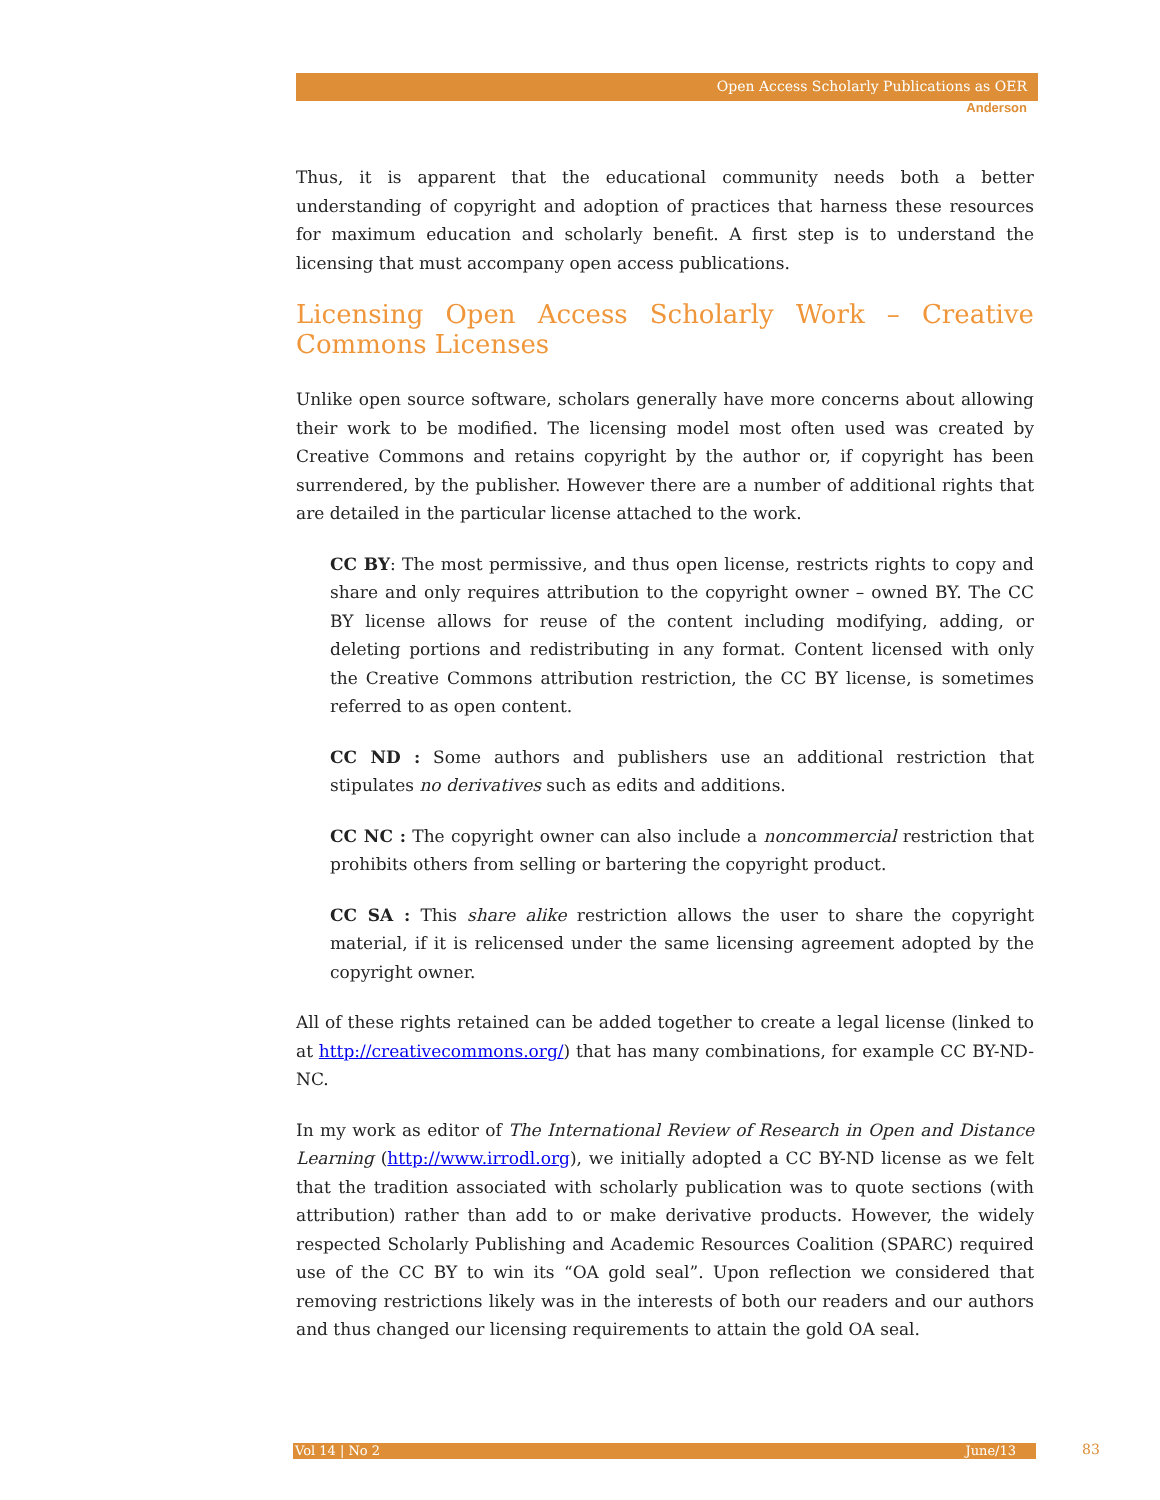Open Access Scholarly Publications as OER
Anderson
Thus, it is apparent that the educational community needs both a better understanding of copyright and adoption of practices that harness these resources for maximum education and scholarly benefit. A first step is to understand the licensing that must accompany open access publications.
Licensing Open Access Scholarly Work – Creative Commons Licenses
Unlike open source software, scholars generally have more concerns about allowing their work to be modified. The licensing model most often used was created by Creative Commons and retains copyright by the author or, if copyright has been surrendered, by the publisher. However there are a number of additional rights that are detailed in the particular license attached to the work.
CC BY: The most permissive, and thus open license, restricts rights to copy and share and only requires attribution to the copyright owner – owned BY. The CC BY license allows for reuse of the content including modifying, adding, or deleting portions and redistributing in any format. Content licensed with only the Creative Commons attribution restriction, the CC BY license, is sometimes referred to as open content.
CC ND : Some authors and publishers use an additional restriction that stipulates no derivatives such as edits and additions.
CC NC : The copyright owner can also include a noncommercial restriction that prohibits others from selling or bartering the copyright product.
CC SA : This share alike restriction allows the user to share the copyright material, if it is relicensed under the same licensing agreement adopted by the copyright owner.
All of these rights retained can be added together to create a legal license (linked to at http://creativecommons.org/) that has many combinations, for example CC BY-ND-NC.
In my work as editor of The International Review of Research in Open and Distance Learning (http://www.irrodl.org), we initially adopted a CC BY-ND license as we felt that the tradition associated with scholarly publication was to quote sections (with attribution) rather than add to or make derivative products. However, the widely respected Scholarly Publishing and Academic Resources Coalition (SPARC) required use of the CC BY to win its “OA gold seal”. Upon reflection we considered that removing restrictions likely was in the interests of both our readers and our authors and thus changed our licensing requirements to attain the gold OA seal.
Vol 14 | No 2 June/13 83